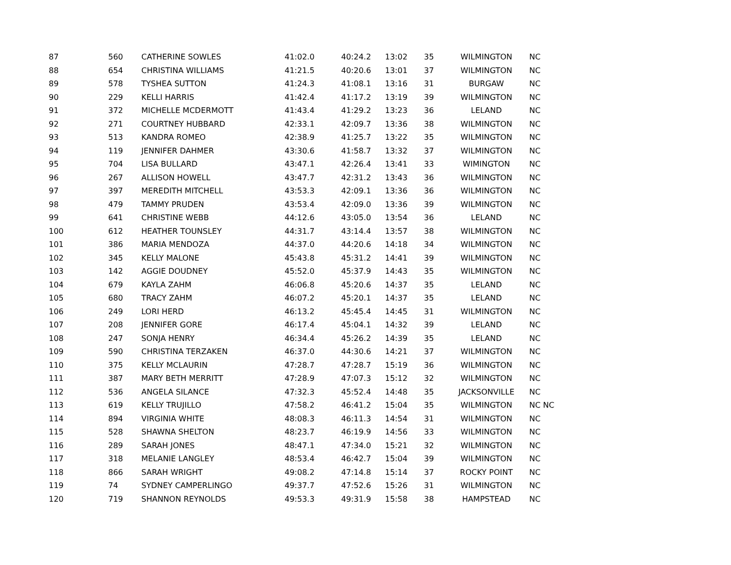| 87 | 560 | CATHERINE SOWLES | 41:02.0 | 40:24.2 | 13:02 | 35 | WILMINGTON | NC |
| 88 | 654 | CHRISTINA WILLIAMS | 41:21.5 | 40:20.6 | 13:01 | 37 | WILMINGTON | NC |
| 89 | 578 | TYSHEA SUTTON | 41:24.3 | 41:08.1 | 13:16 | 31 | BURGAW | NC |
| 90 | 229 | KELLI HARRIS | 41:42.4 | 41:17.2 | 13:19 | 39 | WILMINGTON | NC |
| 91 | 372 | MICHELLE MCDERMOTT | 41:43.4 | 41:29.2 | 13:23 | 36 | LELAND | NC |
| 92 | 271 | COURTNEY HUBBARD | 42:33.1 | 42:09.7 | 13:36 | 38 | WILMINGTON | NC |
| 93 | 513 | KANDRA ROMEO | 42:38.9 | 41:25.7 | 13:22 | 35 | WILMINGTON | NC |
| 94 | 119 | JENNIFER DAHMER | 43:30.6 | 41:58.7 | 13:32 | 37 | WILMINGTON | NC |
| 95 | 704 | LISA BULLARD | 43:47.1 | 42:26.4 | 13:41 | 33 | WIMINGTON | NC |
| 96 | 267 | ALLISON HOWELL | 43:47.7 | 42:31.2 | 13:43 | 36 | WILMINGTON | NC |
| 97 | 397 | MEREDITH MITCHELL | 43:53.3 | 42:09.1 | 13:36 | 36 | WILMINGTON | NC |
| 98 | 479 | TAMMY PRUDEN | 43:53.4 | 42:09.0 | 13:36 | 39 | WILMINGTON | NC |
| 99 | 641 | CHRISTINE WEBB | 44:12.6 | 43:05.0 | 13:54 | 36 | LELAND | NC |
| 100 | 612 | HEATHER TOUNSLEY | 44:31.7 | 43:14.4 | 13:57 | 38 | WILMINGTON | NC |
| 101 | 386 | MARIA MENDOZA | 44:37.0 | 44:20.6 | 14:18 | 34 | WILMINGTON | NC |
| 102 | 345 | KELLY MALONE | 45:43.8 | 45:31.2 | 14:41 | 39 | WILMINGTON | NC |
| 103 | 142 | AGGIE DOUDNEY | 45:52.0 | 45:37.9 | 14:43 | 35 | WILMINGTON | NC |
| 104 | 679 | KAYLA ZAHM | 46:06.8 | 45:20.6 | 14:37 | 35 | LELAND | NC |
| 105 | 680 | TRACY ZAHM | 46:07.2 | 45:20.1 | 14:37 | 35 | LELAND | NC |
| 106 | 249 | LORI HERD | 46:13.2 | 45:45.4 | 14:45 | 31 | WILMINGTON | NC |
| 107 | 208 | JENNIFER GORE | 46:17.4 | 45:04.1 | 14:32 | 39 | LELAND | NC |
| 108 | 247 | SONJA HENRY | 46:34.4 | 45:26.2 | 14:39 | 35 | LELAND | NC |
| 109 | 590 | CHRISTINA TERZAKEN | 46:37.0 | 44:30.6 | 14:21 | 37 | WILMINGTON | NC |
| 110 | 375 | KELLY MCLAURIN | 47:28.7 | 47:28.7 | 15:19 | 36 | WILMINGTON | NC |
| 111 | 387 | MARY BETH MERRITT | 47:28.9 | 47:07.3 | 15:12 | 32 | WILMINGTON | NC |
| 112 | 536 | ANGELA SILANCE | 47:32.3 | 45:52.4 | 14:48 | 35 | JACKSONVILLE | NC |
| 113 | 619 | KELLY TRUJILLO | 47:58.2 | 46:41.2 | 15:04 | 35 | WILMINGTON | NC NC |
| 114 | 894 | VIRGINIA WHITE | 48:08.3 | 46:11.3 | 14:54 | 31 | WILMINGTON | NC |
| 115 | 528 | SHAWNA SHELTON | 48:23.7 | 46:19.9 | 14:56 | 33 | WILMINGTON | NC |
| 116 | 289 | SARAH JONES | 48:47.1 | 47:34.0 | 15:21 | 32 | WILMINGTON | NC |
| 117 | 318 | MELANIE LANGLEY | 48:53.4 | 46:42.7 | 15:04 | 39 | WILMINGTON | NC |
| 118 | 866 | SARAH WRIGHT | 49:08.2 | 47:14.8 | 15:14 | 37 | ROCKY POINT | NC |
| 119 | 74 | SYDNEY CAMPERLINGO | 49:37.7 | 47:52.6 | 15:26 | 31 | WILMINGTON | NC |
| 120 | 719 | SHANNON REYNOLDS | 49:53.3 | 49:31.9 | 15:58 | 38 | HAMPSTEAD | NC |